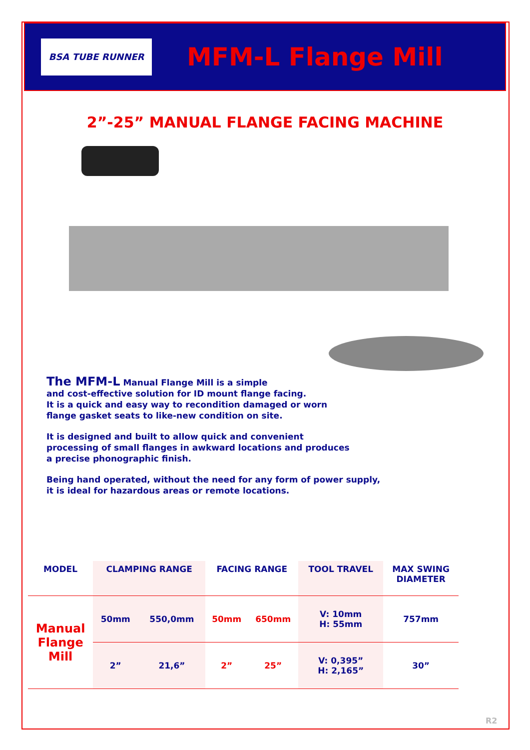BSA TUBE RUNNER
MFM-L Flange Mill
2”-25” MANUAL FLANGE FACING MACHINE
The MFM-L Manual Flange Mill is a simple
and cost-effective solution for ID mount flange facing.
It is a quick and easy way to recondition damaged or worn
flange gasket seats to like-new condition on site.
It is designed and built to allow quick and convenient
processing of small flanges in awkward locations and produces
a precise phonographic finish.
Being hand operated, without the need for any form of power supply,
it is ideal for hazardous areas or remote locations.
| MODEL | CLAMPING RANGE | | FACING RANGE | | TOOL TRAVEL | MAX SWING DIAMETER |
| --- | --- | --- | --- | --- | --- | --- |
| Manual Flange Mill | 50mm | 550,0mm | 50mm | 650mm | V: 10mm H: 55mm | 757mm |
| | 2” | 21,6” | 2” | 25” | V: 0,395” H: 2,165” | 30” |
R2